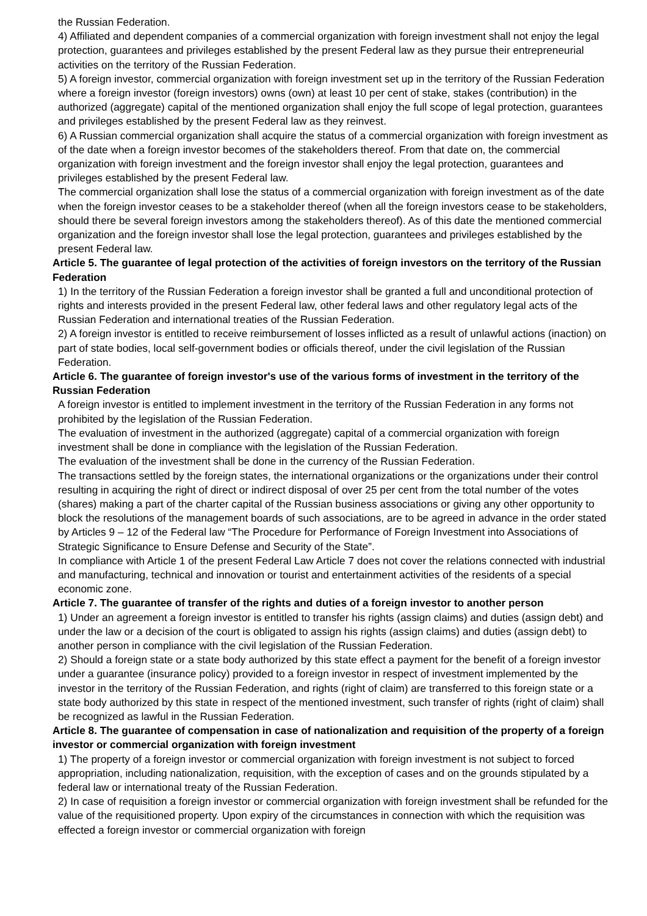the Russian Federation.
4) Affiliated and dependent companies of a commercial organization with foreign investment shall not enjoy the legal protection, guarantees and privileges established by the present Federal law as they pursue their entrepreneurial activities on the territory of the Russian Federation.
5) A foreign investor, commercial organization with foreign investment set up in the territory of the Russian Federation where a foreign investor (foreign investors) owns (own) at least 10 per cent of stake, stakes (contribution) in the authorized (aggregate) capital of the mentioned organization shall enjoy the full scope of legal protection, guarantees and privileges established by the present Federal law as they reinvest.
6) A Russian commercial organization shall acquire the status of a commercial organization with foreign investment as of the date when a foreign investor becomes of the stakeholders thereof. From that date on, the commercial organization with foreign investment and the foreign investor shall enjoy the legal protection, guarantees and privileges established by the present Federal law.
The commercial organization shall lose the status of a commercial organization with foreign investment as of the date when the foreign investor ceases to be a stakeholder thereof (when all the foreign investors cease to be stakeholders, should there be several foreign investors among the stakeholders thereof). As of this date the mentioned commercial organization and the foreign investor shall lose the legal protection, guarantees and privileges established by the present Federal law.
Article 5. The guarantee of legal protection of the activities of foreign investors on the territory of the Russian Federation
1) In the territory of the Russian Federation a foreign investor shall be granted a full and unconditional protection of rights and interests provided in the present Federal law, other federal laws and other regulatory legal acts of the Russian Federation and international treaties of the Russian Federation.
2) A foreign investor is entitled to receive reimbursement of losses inflicted as a result of unlawful actions (inaction) on part of state bodies, local self-government bodies or officials thereof, under the civil legislation of the Russian Federation.
Article 6. The guarantee of foreign investor's use of the various forms of investment in the territory of the Russian Federation
A foreign investor is entitled to implement investment in the territory of the Russian Federation in any forms not prohibited by the legislation of the Russian Federation.
The evaluation of investment in the authorized (aggregate) capital of a commercial organization with foreign investment shall be done in compliance with the legislation of the Russian Federation.
The evaluation of the investment shall be done in the currency of the Russian Federation.
The transactions settled by the foreign states, the international organizations or the organizations under their control resulting in acquiring the right of direct or indirect disposal of over 25 per cent from the total number of the votes (shares) making a part of the charter capital of the Russian business associations or giving any other opportunity to block the resolutions of the management boards of such associations, are to be agreed in advance in the order stated by Articles 9 – 12 of the Federal law “The Procedure for Performance of Foreign Investment into Associations of Strategic Significance to Ensure Defense and Security of the State”.
In compliance with Article 1 of the present Federal Law Article 7 does not cover the relations connected with industrial and manufacturing, technical and innovation or tourist and entertainment activities of the residents of a special economic zone.
Article 7. The guarantee of transfer of the rights and duties of a foreign investor to another person
1) Under an agreement a foreign investor is entitled to transfer his rights (assign claims) and duties (assign debt) and under the law or a decision of the court is obligated to assign his rights (assign claims) and duties (assign debt) to another person in compliance with the civil legislation of the Russian Federation.
2) Should a foreign state or a state body authorized by this state effect a payment for the benefit of a foreign investor under a guarantee (insurance policy) provided to a foreign investor in respect of investment implemented by the investor in the territory of the Russian Federation, and rights (right of claim) are transferred to this foreign state or a state body authorized by this state in respect of the mentioned investment, such transfer of rights (right of claim) shall be recognized as lawful in the Russian Federation.
Article 8. The guarantee of compensation in case of nationalization and requisition of the property of a foreign investor or commercial organization with foreign investment
1) The property of a foreign investor or commercial organization with foreign investment is not subject to forced appropriation, including nationalization, requisition, with the exception of cases and on the grounds stipulated by a federal law or international treaty of the Russian Federation.
2) In case of requisition a foreign investor or commercial organization with foreign investment shall be refunded for the value of the requisitioned property. Upon expiry of the circumstances in connection with which the requisition was effected a foreign investor or commercial organization with foreign